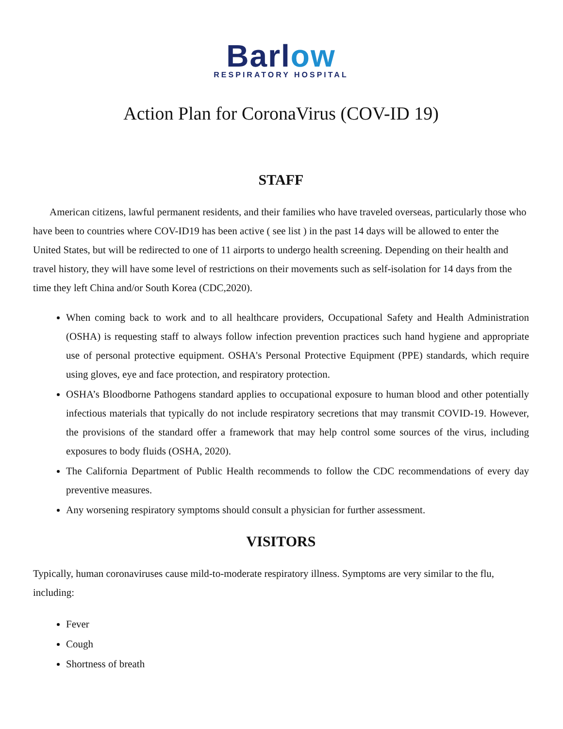Barlow
RESPIRATORY HOSPITAL
Action Plan for CoronaVirus (COV-ID 19)
STAFF
American citizens, lawful permanent residents, and their families who have traveled overseas, particularly those who have been to countries where COV-ID19 has been active ( see list ) in the past 14 days will be allowed to enter the United States, but will be redirected to one of 11 airports to undergo health screening. Depending on their health and travel history, they will have some level of restrictions on their movements such as self-isolation for 14 days from the time they left China and/or South Korea (CDC,2020).
When coming back to work and to all healthcare providers, Occupational Safety and Health Administration (OSHA) is requesting staff to always follow infection prevention practices such hand hygiene and appropriate use of personal protective equipment. OSHA's Personal Protective Equipment (PPE) standards, which require using gloves, eye and face protection, and respiratory protection.
OSHA’s Bloodborne Pathogens standard applies to occupational exposure to human blood and other potentially infectious materials that typically do not include respiratory secretions that may transmit COVID-19. However, the provisions of the standard offer a framework that may help control some sources of the virus, including exposures to body fluids (OSHA, 2020).
The California Department of Public Health recommends to follow the CDC recommendations of every day preventive measures.
Any worsening respiratory symptoms should consult a physician for further assessment.
VISITORS
Typically, human coronaviruses cause mild-to-moderate respiratory illness. Symptoms are very similar to the flu, including:
Fever
Cough
Shortness of breath